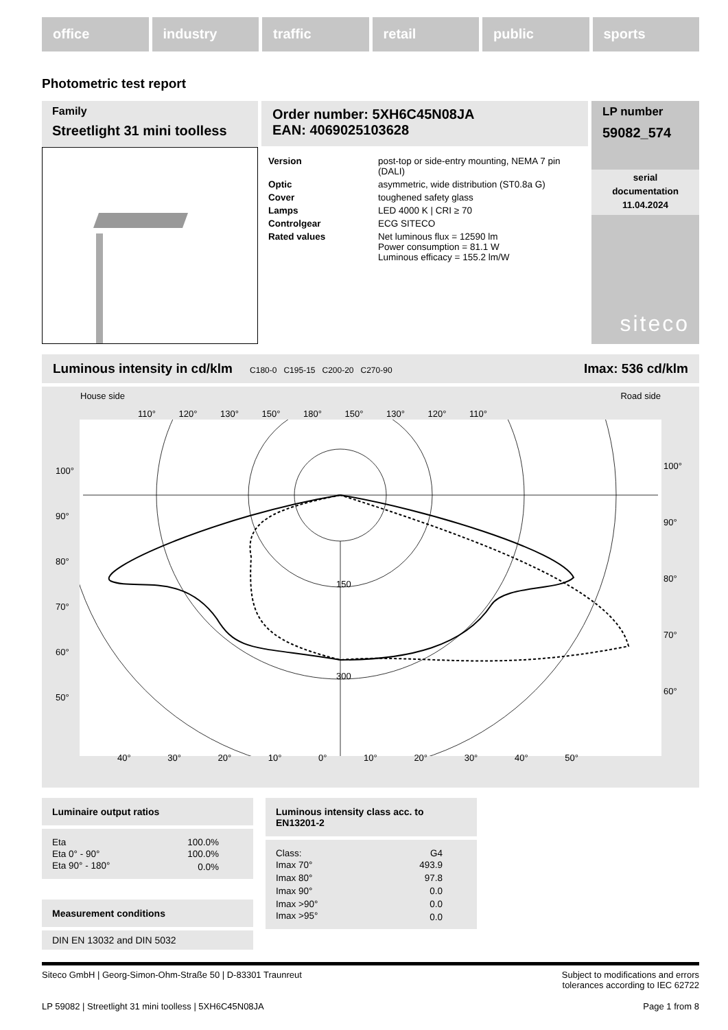office industry traffic retail public sports
Photometric test report
Family
Streetlight 31 mini toolless
Order number: 5XH6C45N08JA
EAN: 4069025103628
| Version | post-top or side-entry mounting, NEMA 7 pin (DALI) |
| Optic | asymmetric, wide distribution (ST0.8a G) |
| Cover | toughened safety glass |
| Lamps | LED 4000 K / CRI ≥ 70 |
| Controlgear | ECG SITECO |
| Rated values | Net luminous flux = 12590 lm Power consumption = 81.1 W Luminous efficacy = 155.2 lm/W |
LP number
59082_574
serial
documentation
11.04.2024
siteco
Luminous intensity in cd/klm C180-0 C195-15 C200-20 C270-90 Imax: 536 cd/klm
House side Road side
110° 120° 130° 150° 180° 150° 130° 120° 110°
150
300
100°
90°
80°
70°
60°
50°
100°
90°
80°
70°
60°
40° 30° 20° 10° 0° 10° 20° 30° 40° 50°
Luminaire output ratios
| Eta | 100.0% |
| Eta 0° - 90° | 100.0% |
| Eta 90° - 180° | 0.0% |
Measurement conditions
DIN EN 13032 and DIN 5032
Luminous intensity class acc. to EN13201-2
| Class: | G4 |
| Imax 70° | 493.9 |
| Imax 80° | 97.8 |
| Imax 90° | 0.0 |
| Imax >90° | 0.0 |
| Imax >95° | 0.0 |
Siteco GmbH | Georg-Simon-Ohm-Straße 50 | D-83301 Traunreut Subject to modifications and errors
tolerances according to IEC 62722
LP 59082 | Streetlight 31 mini toolless | 5XH6C45N08JA Page 1 from 8